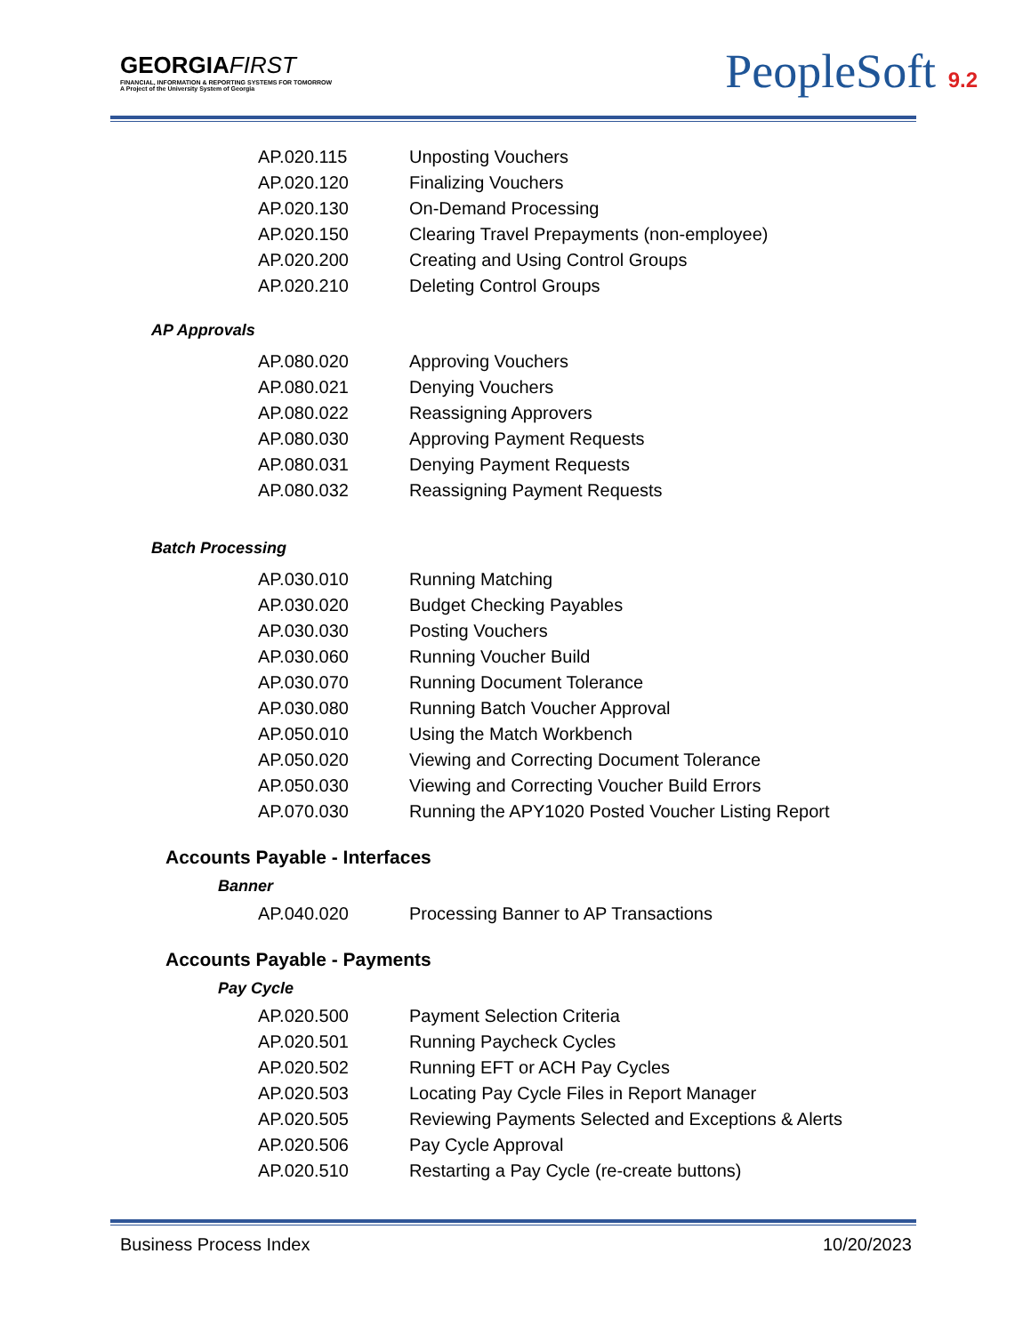GEORGIAFIRST
FINANCIAL, INFORMATION & REPORTING SYSTEMS FOR TOMORROW
A Project of the University System of Georgia
PeopleSoft 9.2
| AP.020.115 | Unposting Vouchers |
| AP.020.120 | Finalizing Vouchers |
| AP.020.130 | On-Demand Processing |
| AP.020.150 | Clearing Travel Prepayments (non-employee) |
| AP.020.200 | Creating and Using Control Groups |
| AP.020.210 | Deleting Control Groups |
AP Approvals
| AP.080.020 | Approving Vouchers |
| AP.080.021 | Denying Vouchers |
| AP.080.022 | Reassigning Approvers |
| AP.080.030 | Approving Payment Requests |
| AP.080.031 | Denying Payment Requests |
| AP.080.032 | Reassigning Payment Requests |
Batch Processing
| AP.030.010 | Running Matching |
| AP.030.020 | Budget Checking Payables |
| AP.030.030 | Posting Vouchers |
| AP.030.060 | Running Voucher Build |
| AP.030.070 | Running Document Tolerance |
| AP.030.080 | Running Batch Voucher Approval |
| AP.050.010 | Using the Match Workbench |
| AP.050.020 | Viewing and Correcting Document Tolerance |
| AP.050.030 | Viewing and Correcting Voucher Build Errors |
| AP.070.030 | Running the APY1020 Posted Voucher Listing Report |
Accounts Payable - Interfaces
Banner
| AP.040.020 | Processing Banner to AP Transactions |
Accounts Payable - Payments
Pay Cycle
| AP.020.500 | Payment Selection Criteria |
| AP.020.501 | Running Paycheck Cycles |
| AP.020.502 | Running EFT or ACH Pay Cycles |
| AP.020.503 | Locating Pay Cycle Files in Report Manager |
| AP.020.505 | Reviewing Payments Selected and Exceptions & Alerts |
| AP.020.506 | Pay Cycle Approval |
| AP.020.510 | Restarting a Pay Cycle (re-create buttons) |
Business Process Index 10/20/2023